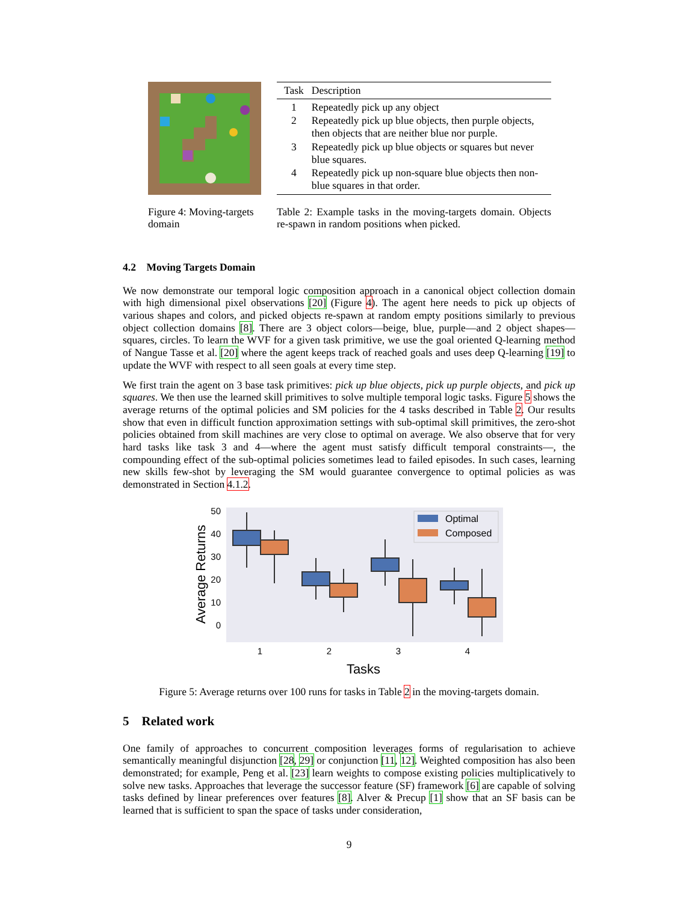Figure 4: Moving-targets domain
| Task | Description |
| --- | --- |
| 1 | Repeatedly pick up any object |
| 2 | Repeatedly pick up blue objects, then purple objects, then objects that are neither blue nor purple. |
| 3 | Repeatedly pick up blue objects or squares but never blue squares. |
| 4 | Repeatedly pick up non-square blue objects then non-blue squares in that order. |
Table 2: Example tasks in the moving-targets domain. Objects re-spawn in random positions when picked.
4.2 Moving Targets Domain
We now demonstrate our temporal logic composition approach in a canonical object collection domain with high dimensional pixel observations [20] (Figure 4). The agent here needs to pick up objects of various shapes and colors, and picked objects re-spawn at random empty positions similarly to previous object collection domains [8]. There are 3 object colors—beige, blue, purple—and 2 object shapes—squares, circles. To learn the WVF for a given task primitive, we use the goal oriented Q-learning method of Nangue Tasse et al. [20] where the agent keeps track of reached goals and uses deep Q-learning [19] to update the WVF with respect to all seen goals at every time step.
We first train the agent on 3 base task primitives: pick up blue objects, pick up purple objects, and pick up squares. We then use the learned skill primitives to solve multiple temporal logic tasks. Figure 5 shows the average returns of the optimal policies and SM policies for the 4 tasks described in Table 2. Our results show that even in difficult function approximation settings with sub-optimal skill primitives, the zero-shot policies obtained from skill machines are very close to optimal on average. We also observe that for very hard tasks like task 3 and 4—where the agent must satisfy difficult temporal constraints—, the compounding effect of the sub-optimal policies sometimes lead to failed episodes. In such cases, learning new skills few-shot by leveraging the SM would guarantee convergence to optimal policies as was demonstrated in Section 4.1.2.
50
40
30
20
10
0
Average Returns
Optimal
Composed
1
2
3
4
Tasks
Figure 5: Average returns over 100 runs for tasks in Table 2 in the moving-targets domain.
5 Related work
One family of approaches to concurrent composition leverages forms of regularisation to achieve semantically meaningful disjunction [28, 29] or conjunction [11, 12]. Weighted composition has also been demonstrated; for example, Peng et al. [23] learn weights to compose existing policies multiplicatively to solve new tasks. Approaches that leverage the successor feature (SF) framework [6] are capable of solving tasks defined by linear preferences over features [8]. Alver & Precup [1] show that an SF basis can be learned that is sufficient to span the space of tasks under consideration,
9